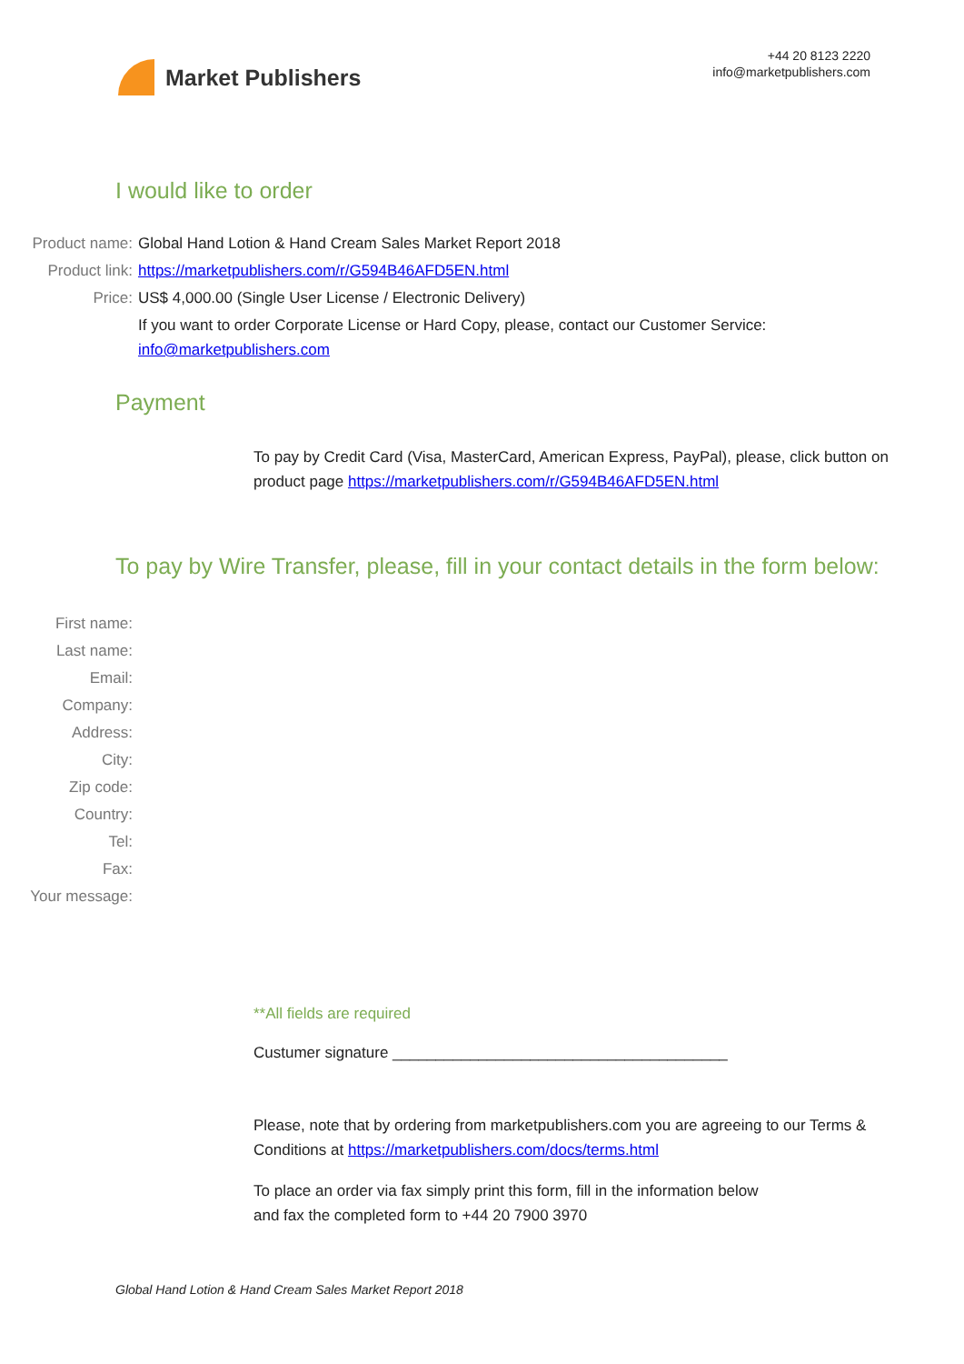Market Publishers
+44 20 8123 2220
info@marketpublishers.com
I would like to order
Product name: Global Hand Lotion & Hand Cream Sales Market Report 2018
Product link: https://marketpublishers.com/r/G594B46AFD5EN.html
Price: US$ 4,000.00 (Single User License / Electronic Delivery)
If you want to order Corporate License or Hard Copy, please, contact our Customer Service:
info@marketpublishers.com
Payment
To pay by Credit Card (Visa, MasterCard, American Express, PayPal), please, click button on product page https://marketpublishers.com/r/G594B46AFD5EN.html
To pay by Wire Transfer, please, fill in your contact details in the form below:
First name:
Last name:
Email:
Company:
Address:
City:
Zip code:
Country:
Tel:
Fax:
Your message:
**All fields are required
Custumer signature _______________________________________
Please, note that by ordering from marketpublishers.com you are agreeing to our Terms & Conditions at https://marketpublishers.com/docs/terms.html
To place an order via fax simply print this form, fill in the information below
and fax the completed form to +44 20 7900 3970
Global Hand Lotion & Hand Cream Sales Market Report 2018